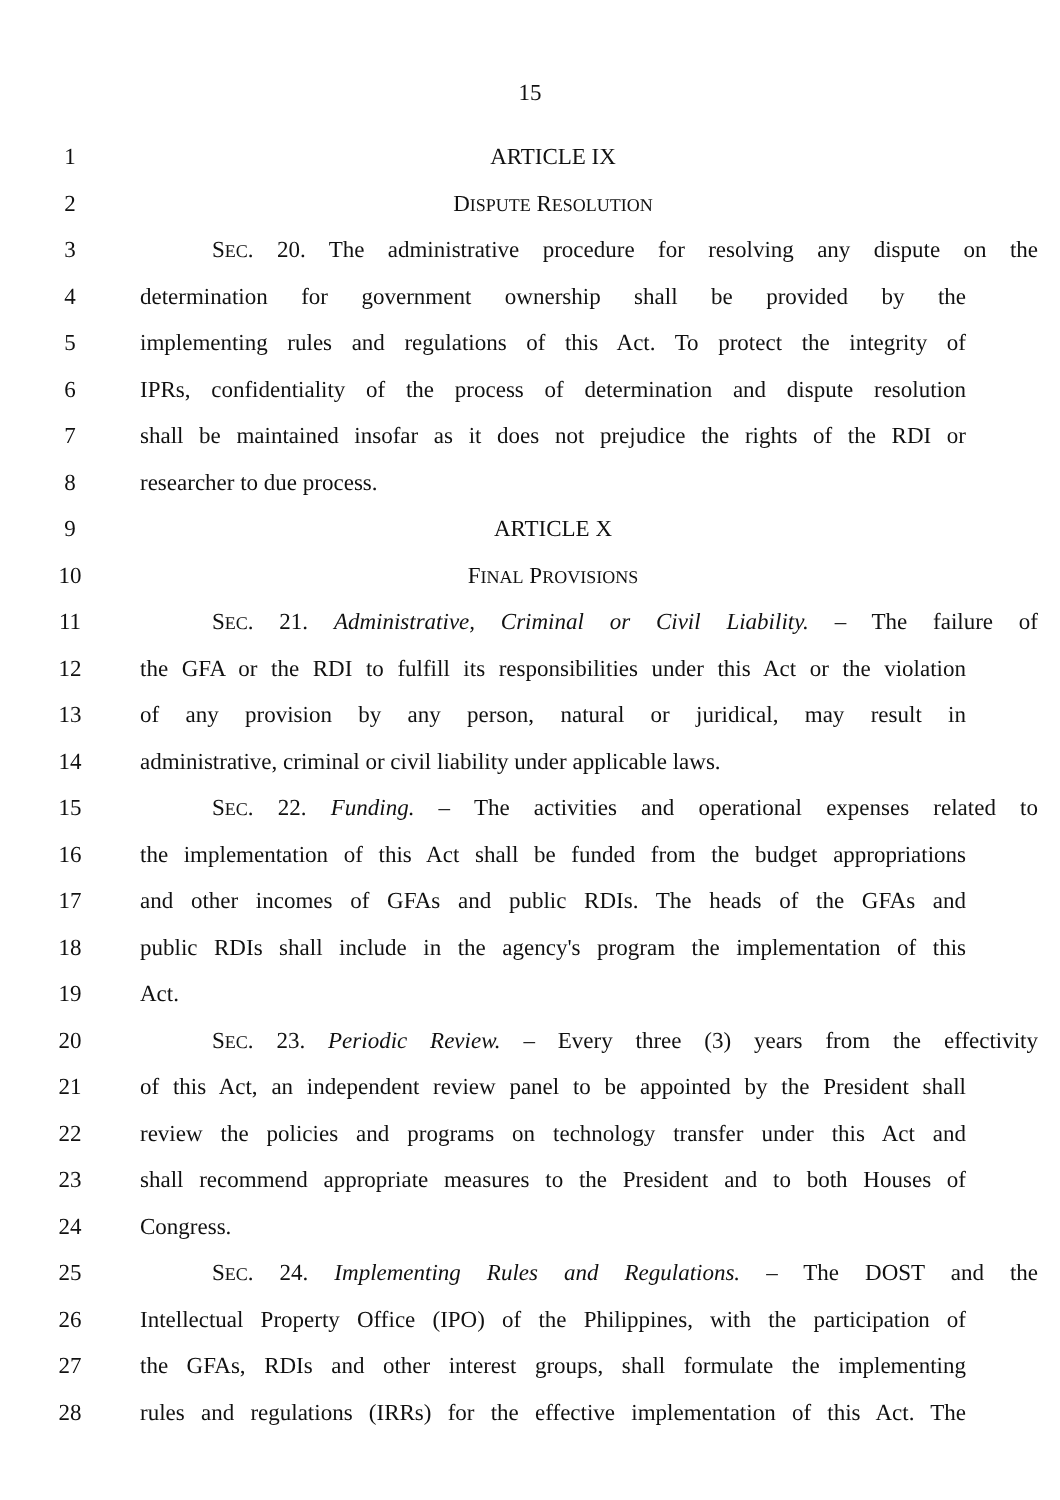15
1 ARTICLE IX
2 DISPUTE RESOLUTION
3 SEC. 20. The administrative procedure for resolving any dispute on the
4 determination for government ownership shall be provided by the
5 implementing rules and regulations of this Act. To protect the integrity of
6 IPRs, confidentiality of the process of determination and dispute resolution
7 shall be maintained insofar as it does not prejudice the rights of the RDI or
8 researcher to due process.
9 ARTICLE X
10 FINAL PROVISIONS
11 SEC. 21. Administrative, Criminal or Civil Liability. – The failure of
12 the GFA or the RDI to fulfill its responsibilities under this Act or the violation
13 of any provision by any person, natural or juridical, may result in
14 administrative, criminal or civil liability under applicable laws.
15 SEC. 22. Funding. – The activities and operational expenses related to
16 the implementation of this Act shall be funded from the budget appropriations
17 and other incomes of GFAs and public RDIs. The heads of the GFAs and
18 public RDIs shall include in the agency's program the implementation of this
19 Act.
20 SEC. 23. Periodic Review. – Every three (3) years from the effectivity
21 of this Act, an independent review panel to be appointed by the President shall
22 review the policies and programs on technology transfer under this Act and
23 shall recommend appropriate measures to the President and to both Houses of
24 Congress.
25 SEC. 24. Implementing Rules and Regulations. – The DOST and the
26 Intellectual Property Office (IPO) of the Philippines, with the participation of
27 the GFAs, RDIs and other interest groups, shall formulate the implementing
28 rules and regulations (IRRs) for the effective implementation of this Act. The